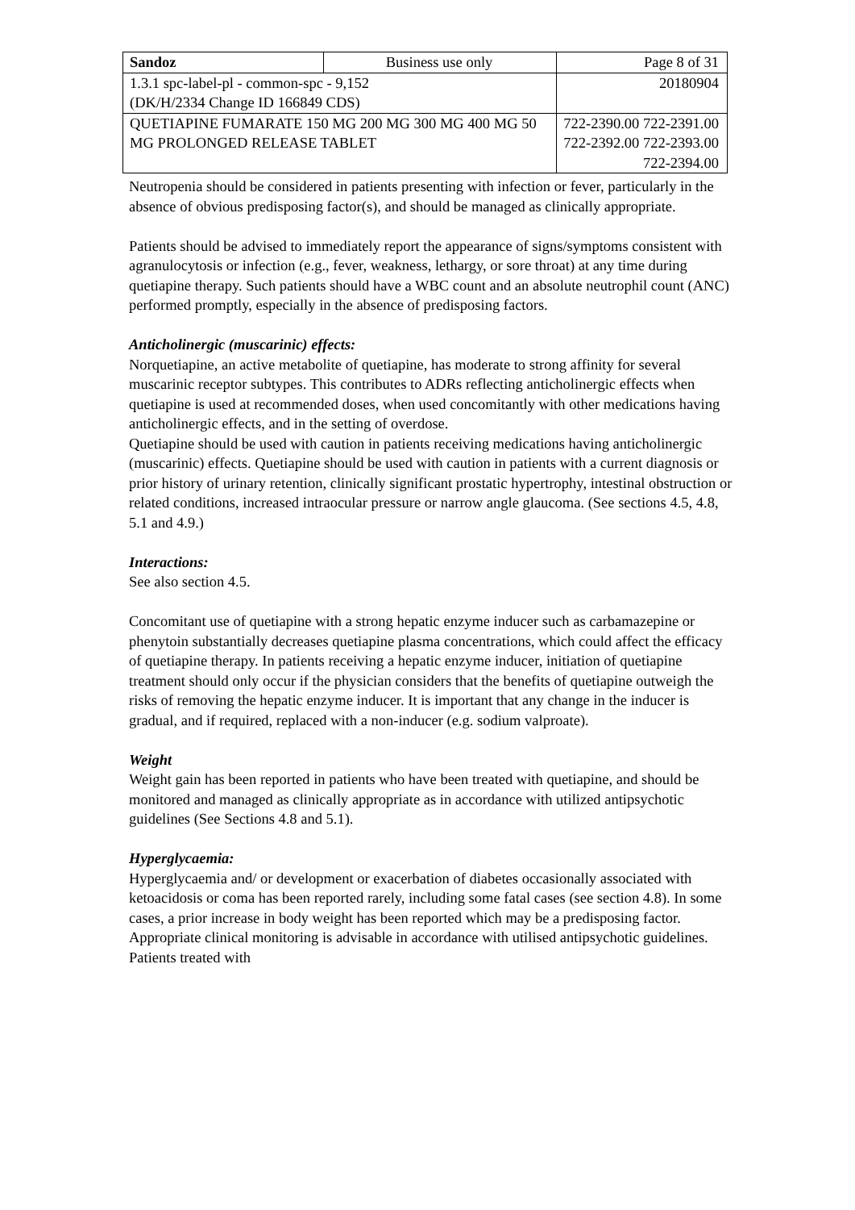| Sandoz | Business use only | Page 8 of 31 |
| 1.3.1 spc-label-pl - common-spc - 9,152 (DK/H/2334 Change ID 166849 CDS) | | 20180904 |
| QUETIAPINE FUMARATE 150 MG 200 MG 300 MG 400 MG 50 MG PROLONGED RELEASE TABLET | | 722-2390.00 722-2391.00 722-2392.00 722-2393.00 722-2394.00 |
Neutropenia should be considered in patients presenting with infection or fever, particularly in the absence of obvious predisposing factor(s), and should be managed as clinically appropriate.
Patients should be advised to immediately report the appearance of signs/symptoms consistent with agranulocytosis or infection (e.g., fever, weakness, lethargy, or sore throat) at any time during quetiapine therapy. Such patients should have a WBC count and an absolute neutrophil count (ANC) performed promptly, especially in the absence of predisposing factors.
Anticholinergic (muscarinic) effects:
Norquetiapine, an active metabolite of quetiapine, has moderate to strong affinity for several muscarinic receptor subtypes. This contributes to ADRs reflecting anticholinergic effects when quetiapine is used at recommended doses, when used concomitantly with other medications having anticholinergic effects, and in the setting of overdose.
Quetiapine should be used with caution in patients receiving medications having anticholinergic (muscarinic) effects. Quetiapine should be used with caution in patients with a current diagnosis or prior history of urinary retention, clinically significant prostatic hypertrophy, intestinal obstruction or related conditions, increased intraocular pressure or narrow angle glaucoma. (See sections 4.5, 4.8, 5.1 and 4.9.)
Interactions:
See also section 4.5.
Concomitant use of quetiapine with a strong hepatic enzyme inducer such as carbamazepine or phenytoin substantially decreases quetiapine plasma concentrations, which could affect the efficacy of quetiapine therapy. In patients receiving a hepatic enzyme inducer, initiation of quetiapine treatment should only occur if the physician considers that the benefits of quetiapine outweigh the risks of removing the hepatic enzyme inducer. It is important that any change in the inducer is gradual, and if required, replaced with a non-inducer (e.g. sodium valproate).
Weight
Weight gain has been reported in patients who have been treated with quetiapine, and should be monitored and managed as clinically appropriate as in accordance with utilized antipsychotic guidelines (See Sections 4.8 and 5.1).
Hyperglycaemia:
Hyperglycaemia and/ or development or exacerbation of diabetes occasionally associated with ketoacidosis or coma has been reported rarely, including some fatal cases (see section 4.8). In some cases, a prior increase in body weight has been reported which may be a predisposing factor. Appropriate clinical monitoring is advisable in accordance with utilised antipsychotic guidelines. Patients treated with